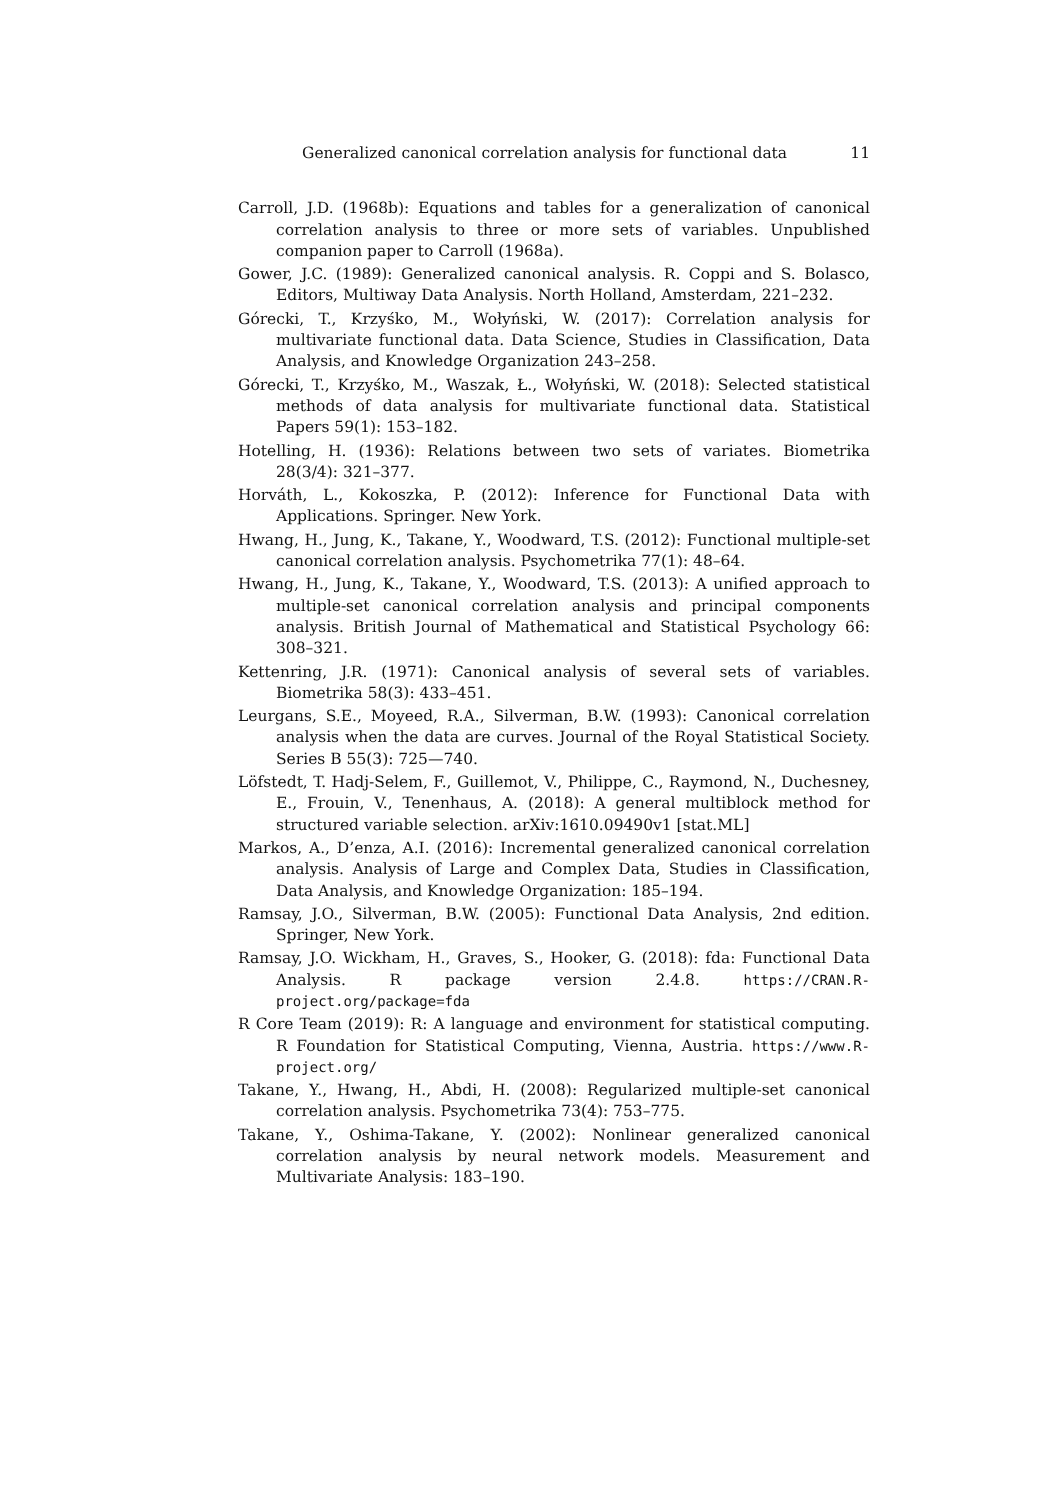Generalized canonical correlation analysis for functional data 11
Carroll, J.D. (1968b): Equations and tables for a generalization of canonical correlation analysis to three or more sets of variables. Unpublished companion paper to Carroll (1968a).
Gower, J.C. (1989): Generalized canonical analysis. R. Coppi and S. Bolasco, Editors, Multiway Data Analysis. North Holland, Amsterdam, 221–232.
Górecki, T., Krzyśko, M., Wołyński, W. (2017): Correlation analysis for multivariate functional data. Data Science, Studies in Classification, Data Analysis, and Knowledge Organization 243–258.
Górecki, T., Krzyśko, M., Waszak, Ł., Wołyński, W. (2018): Selected statistical methods of data analysis for multivariate functional data. Statistical Papers 59(1): 153–182.
Hotelling, H. (1936): Relations between two sets of variates. Biometrika 28(3/4): 321–377.
Horváth, L., Kokoszka, P. (2012): Inference for Functional Data with Applications. Springer. New York.
Hwang, H., Jung, K., Takane, Y., Woodward, T.S. (2012): Functional multiple-set canonical correlation analysis. Psychometrika 77(1): 48–64.
Hwang, H., Jung, K., Takane, Y., Woodward, T.S. (2013): A unified approach to multiple-set canonical correlation analysis and principal components analysis. British Journal of Mathematical and Statistical Psychology 66: 308–321.
Kettenring, J.R. (1971): Canonical analysis of several sets of variables. Biometrika 58(3): 433–451.
Leurgans, S.E., Moyeed, R.A., Silverman, B.W. (1993): Canonical correlation analysis when the data are curves. Journal of the Royal Statistical Society. Series B 55(3): 725—740.
Löfstedt, T. Hadj-Selem, F., Guillemot, V., Philippe, C., Raymond, N., Duchesney, E., Frouin, V., Tenenhaus, A. (2018): A general multiblock method for structured variable selection. arXiv:1610.09490v1 [stat.ML]
Markos, A., D’enza, A.I. (2016): Incremental generalized canonical correlation analysis. Analysis of Large and Complex Data, Studies in Classification, Data Analysis, and Knowledge Organization: 185–194.
Ramsay, J.O., Silverman, B.W. (2005): Functional Data Analysis, 2nd edition. Springer, New York.
Ramsay, J.O. Wickham, H., Graves, S., Hooker, G. (2018): fda: Functional Data Analysis. R package version 2.4.8. https://CRAN.R-project.org/package=fda
R Core Team (2019): R: A language and environment for statistical computing. R Foundation for Statistical Computing, Vienna, Austria. https://www.R-project.org/
Takane, Y., Hwang, H., Abdi, H. (2008): Regularized multiple-set canonical correlation analysis. Psychometrika 73(4): 753–775.
Takane, Y., Oshima-Takane, Y. (2002): Nonlinear generalized canonical correlation analysis by neural network models. Measurement and Multivariate Analysis: 183–190.